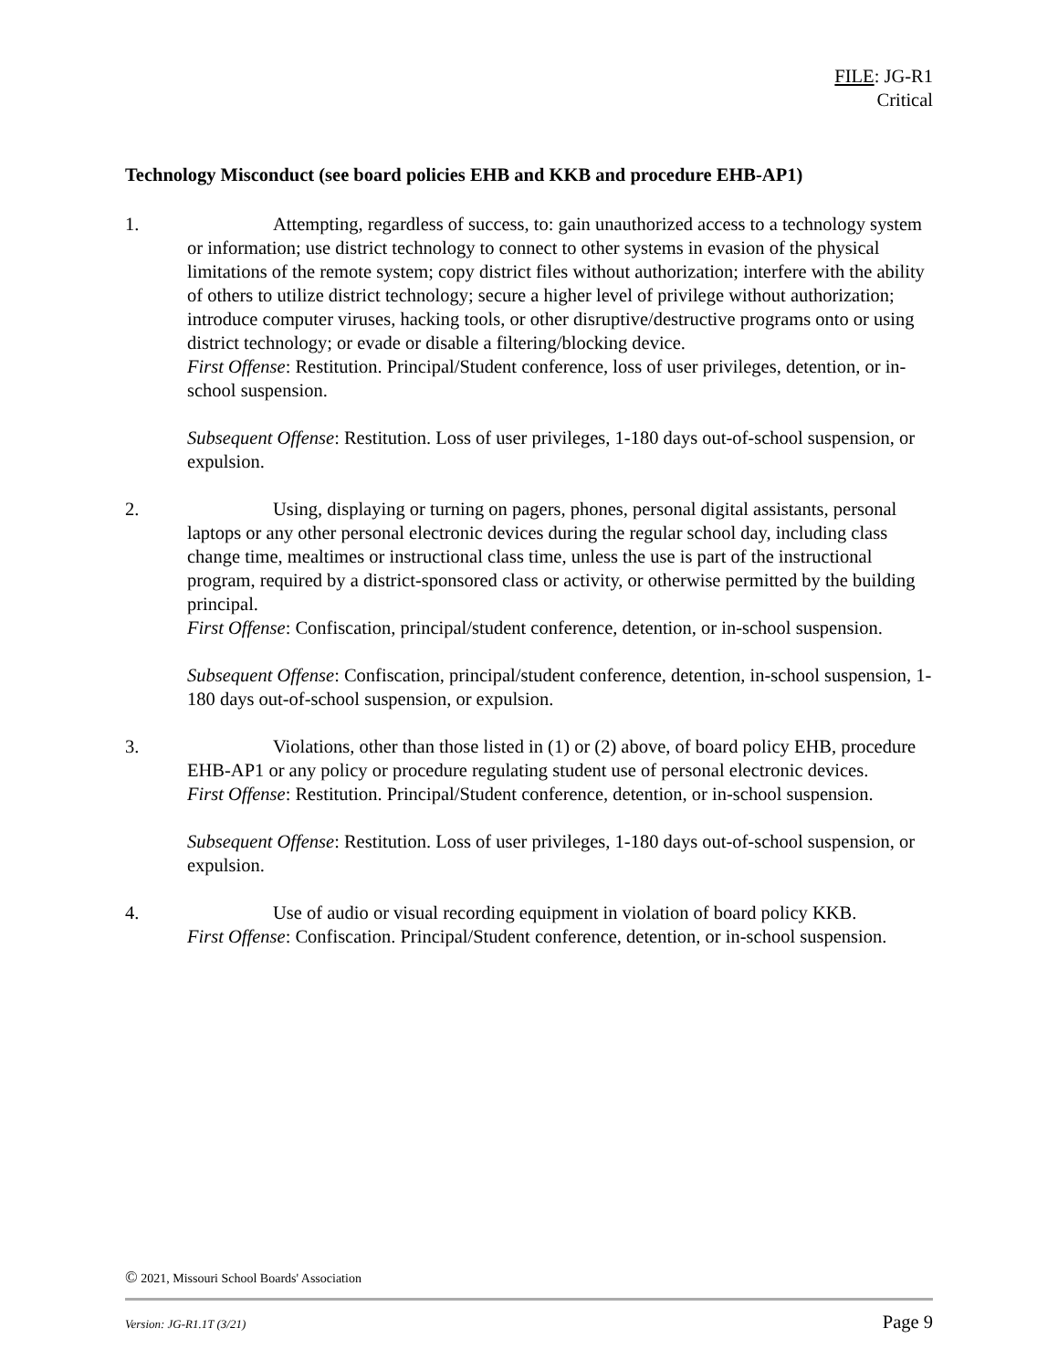FILE: JG-R1
Critical
Technology Misconduct (see board policies EHB and KKB and procedure EHB-AP1)
1. Attempting, regardless of success, to: gain unauthorized access to a technology system or information; use district technology to connect to other systems in evasion of the physical limitations of the remote system; copy district files without authorization; interfere with the ability of others to utilize district technology; secure a higher level of privilege without authorization; introduce computer viruses, hacking tools, or other disruptive/destructive programs onto or using district technology; or evade or disable a filtering/blocking device.
First Offense: Restitution. Principal/Student conference, loss of user privileges, detention, or in-school suspension.
Subsequent Offense: Restitution. Loss of user privileges, 1-180 days out-of-school suspension, or expulsion.
2. Using, displaying or turning on pagers, phones, personal digital assistants, personal laptops or any other personal electronic devices during the regular school day, including class change time, mealtimes or instructional class time, unless the use is part of the instructional program, required by a district-sponsored class or activity, or otherwise permitted by the building principal.
First Offense: Confiscation, principal/student conference, detention, or in-school suspension.
Subsequent Offense: Confiscation, principal/student conference, detention, in-school suspension, 1-180 days out-of-school suspension, or expulsion.
3. Violations, other than those listed in (1) or (2) above, of board policy EHB, procedure EHB-AP1 or any policy or procedure regulating student use of personal electronic devices.
First Offense: Restitution. Principal/Student conference, detention, or in-school suspension.
Subsequent Offense: Restitution. Loss of user privileges, 1-180 days out-of-school suspension, or expulsion.
4. Use of audio or visual recording equipment in violation of board policy KKB.
First Offense: Confiscation. Principal/Student conference, detention, or in-school suspension.
© 2021, Missouri School Boards' Association
Version: JG-R1.1T (3/21) Page 9